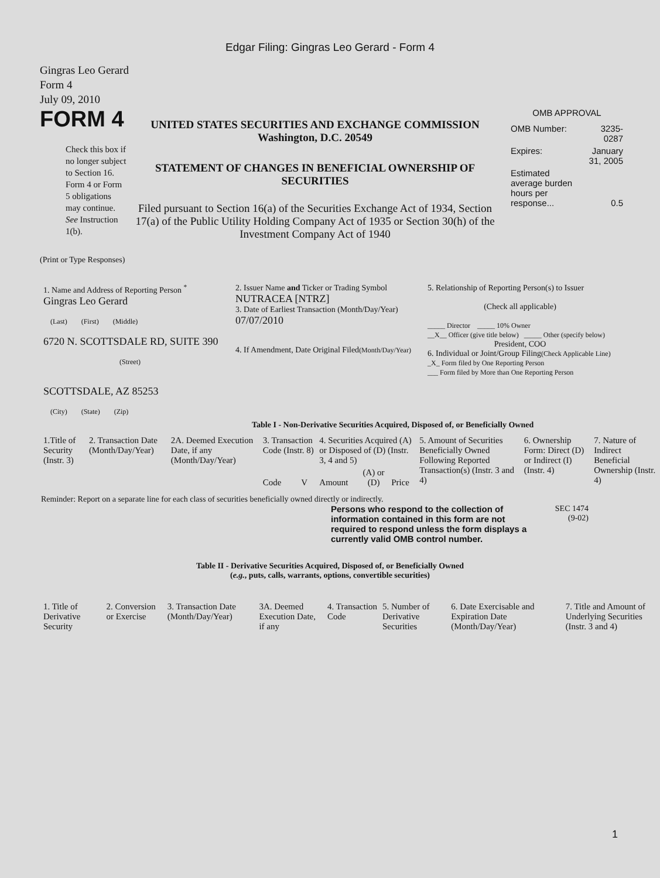Edgar Filing: Gingras Leo Gerard - Form 4
Gingras Leo Gerard
Form 4
July 09, 2010
FORM 4
Check this box if no longer subject to Section 16. Form 4 or Form 5 obligations may continue. See Instruction 1(b).
UNITED STATES SECURITIES AND EXCHANGE COMMISSION
Washington, D.C. 20549
STATEMENT OF CHANGES IN BENEFICIAL OWNERSHIP OF SECURITIES
Filed pursuant to Section 16(a) of the Securities Exchange Act of 1934, Section 17(a) of the Public Utility Holding Company Act of 1935 or Section 30(h) of the Investment Company Act of 1940
OMB APPROVAL
| OMB Number: | 3235-0287 |
| Expires: | January 31, 2005 |
| Estimated average burden hours per response... | 0.5 |
(Print or Type Responses)
| 1. Name and Address of Reporting Person <sup>*</sup> Gingras Leo Gerard (Last) (First) (Middle) 6720 N. SCOTTSDALE RD, SUITE 390 (Street) SCOTTSDALE, AZ 85253 (City) (State) (Zip) | 2. Issuer Name and Ticker or Trading Symbol NUTRACEA [NTRZ] 3. Date of Earliest Transaction (Month/Day/Year) 07/07/2010 4. If Amendment, Date Original Filed (Month/Day/Year) | 5. Relationship of Reporting Person(s) to Issuer (Check all applicable) _____ Director _____ 10% Owner __X__ Officer (give title below) _____ Other (specify below) President, COO 6. Individual or Joint/Group Filing (Check Applicable Line) _X_ Form filed by One Reporting Person ___ Form filed by More than One Reporting Person |
Table I - Non-Derivative Securities Acquired, Disposed of, or Beneficially Owned
| 1.Title of Security (Instr. 3) | 2. Transaction Date (Month/Day/Year) | 2A. Deemed Execution Date, if any (Month/Day/Year) | 3. Transaction Code (Instr. 8) | | 4. Securities Acquired (A) or Disposed of (D) (Instr. 3, 4 and 5) | | | 5. Amount of Securities Beneficially Owned Following Reported Transaction(s) (Instr. 3 and 4) | 6. Ownership Form: Direct (D) or Indirect (I) (Instr. 4) | 7. Nature of Indirect Beneficial Ownership (Instr. 4) |
| --- | --- | --- | --- | --- | --- | --- | --- | --- | --- | --- |
| | | | Code | V | Amount | (A) or (D) | Price | | | |
Reminder: Report on a separate line for each class of securities beneficially owned directly or indirectly.
Persons who respond to the collection of information contained in this form are not required to respond unless the form displays a currently valid OMB control number.
SEC 1474
(9-02)
Table II - Derivative Securities Acquired, Disposed of, or Beneficially Owned
(e.g., puts, calls, warrants, options, convertible securities)
| 1. Title of Derivative Security | 2. Conversion or Exercise | 3. Transaction Date (Month/Day/Year) | 3A. Deemed Execution Date, if any | 4. Transaction Code | 5. Number of Derivative Securities | 6. Date Exercisable and Expiration Date (Month/Day/Year) | 7. Title and Amount of Underlying Securities (Instr. 3 and 4) |
| --- | --- | --- | --- | --- | --- | --- | --- |
1